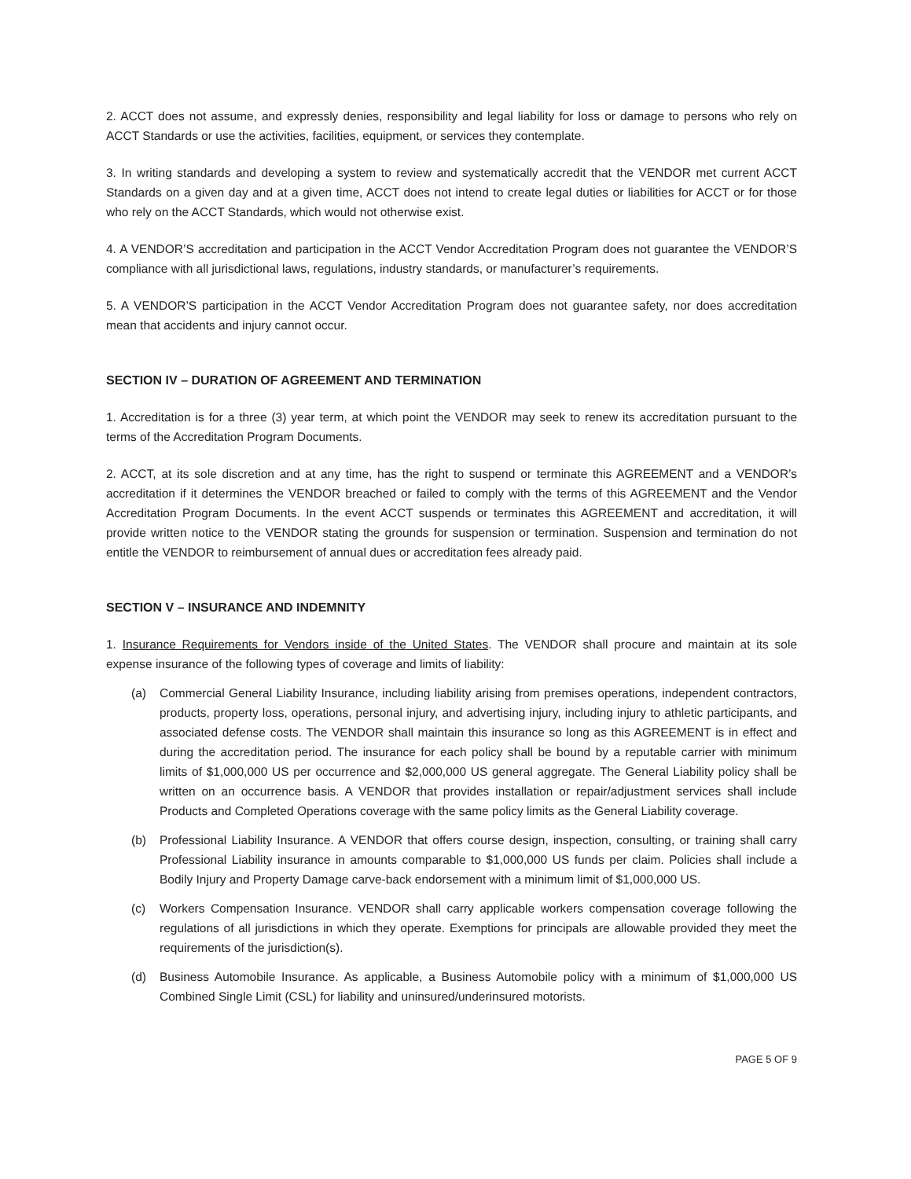2. ACCT does not assume, and expressly denies, responsibility and legal liability for loss or damage to persons who rely on ACCT Standards or use the activities, facilities, equipment, or services they contemplate.
3. In writing standards and developing a system to review and systematically accredit that the VENDOR met current ACCT Standards on a given day and at a given time, ACCT does not intend to create legal duties or liabilities for ACCT or for those who rely on the ACCT Standards, which would not otherwise exist.
4. A VENDOR’S accreditation and participation in the ACCT Vendor Accreditation Program does not guarantee the VENDOR’S compliance with all jurisdictional laws, regulations, industry standards, or manufacturer’s requirements.
5. A VENDOR’S participation in the ACCT Vendor Accreditation Program does not guarantee safety, nor does accreditation mean that accidents and injury cannot occur.
SECTION IV – DURATION OF AGREEMENT AND TERMINATION
1. Accreditation is for a three (3) year term, at which point the VENDOR may seek to renew its accreditation pursuant to the terms of the Accreditation Program Documents.
2. ACCT, at its sole discretion and at any time, has the right to suspend or terminate this AGREEMENT and a VENDOR’s accreditation if it determines the VENDOR breached or failed to comply with the terms of this AGREEMENT and the Vendor Accreditation Program Documents. In the event ACCT suspends or terminates this AGREEMENT and accreditation, it will provide written notice to the VENDOR stating the grounds for suspension or termination. Suspension and termination do not entitle the VENDOR to reimbursement of annual dues or accreditation fees already paid.
SECTION V – INSURANCE AND INDEMNITY
1. Insurance Requirements for Vendors inside of the United States. The VENDOR shall procure and maintain at its sole expense insurance of the following types of coverage and limits of liability:
(a) Commercial General Liability Insurance, including liability arising from premises operations, independent contractors, products, property loss, operations, personal injury, and advertising injury, including injury to athletic participants, and associated defense costs. The VENDOR shall maintain this insurance so long as this AGREEMENT is in effect and during the accreditation period. The insurance for each policy shall be bound by a reputable carrier with minimum limits of $1,000,000 US per occurrence and $2,000,000 US general aggregate. The General Liability policy shall be written on an occurrence basis. A VENDOR that provides installation or repair/adjustment services shall include Products and Completed Operations coverage with the same policy limits as the General Liability coverage.
(b) Professional Liability Insurance. A VENDOR that offers course design, inspection, consulting, or training shall carry Professional Liability insurance in amounts comparable to $1,000,000 US funds per claim. Policies shall include a Bodily Injury and Property Damage carve-back endorsement with a minimum limit of $1,000,000 US.
(c) Workers Compensation Insurance. VENDOR shall carry applicable workers compensation coverage following the regulations of all jurisdictions in which they operate. Exemptions for principals are allowable provided they meet the requirements of the jurisdiction(s).
(d) Business Automobile Insurance. As applicable, a Business Automobile policy with a minimum of $1,000,000 US Combined Single Limit (CSL) for liability and uninsured/underinsured motorists.
PAGE 5 OF 9